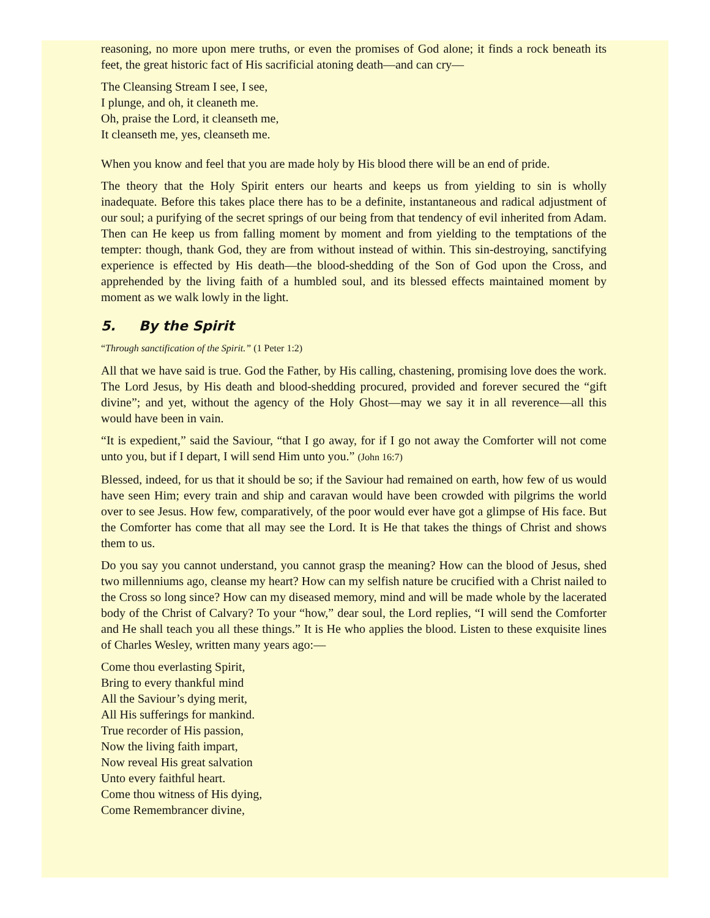reasoning, no more upon mere truths, or even the promises of God alone; it finds a rock beneath its feet, the great historic fact of His sacrificial atoning death—and can cry—
The Cleansing Stream I see, I see,
I plunge, and oh, it cleaneth me.
Oh, praise the Lord, it cleanseth me,
It cleanseth me, yes, cleanseth me.
When you know and feel that you are made holy by His blood there will be an end of pride.
The theory that the Holy Spirit enters our hearts and keeps us from yielding to sin is wholly inadequate. Before this takes place there has to be a definite, instantaneous and radical adjustment of our soul; a purifying of the secret springs of our being from that tendency of evil inherited from Adam. Then can He keep us from falling moment by moment and from yielding to the temptations of the tempter: though, thank God, they are from without instead of within. This sin-destroying, sanctifying experience is effected by His death—the blood-shedding of the Son of God upon the Cross, and apprehended by the living faith of a humbled soul, and its blessed effects maintained moment by moment as we walk lowly in the light.
5. By the Spirit
“Through sanctification of the Spirit.” (1 Peter 1:2)
All that we have said is true. God the Father, by His calling, chastening, promising love does the work. The Lord Jesus, by His death and blood-shedding procured, provided and forever secured the “gift divine”; and yet, without the agency of the Holy Ghost—may we say it in all reverence—all this would have been in vain.
“It is expedient,” said the Saviour, “that I go away, for if I go not away the Comforter will not come unto you, but if I depart, I will send Him unto you.” (John 16:7)
Blessed, indeed, for us that it should be so; if the Saviour had remained on earth, how few of us would have seen Him; every train and ship and caravan would have been crowded with pilgrims the world over to see Jesus. How few, comparatively, of the poor would ever have got a glimpse of His face. But the Comforter has come that all may see the Lord. It is He that takes the things of Christ and shows them to us.
Do you say you cannot understand, you cannot grasp the meaning? How can the blood of Jesus, shed two millenniums ago, cleanse my heart? How can my selfish nature be crucified with a Christ nailed to the Cross so long since? How can my diseased memory, mind and will be made whole by the lacerated body of the Christ of Calvary? To your “how,” dear soul, the Lord replies, “I will send the Comforter and He shall teach you all these things.” It is He who applies the blood. Listen to these exquisite lines of Charles Wesley, written many years ago:—
Come thou everlasting Spirit,
Bring to every thankful mind
All the Saviour’s dying merit,
All His sufferings for mankind.
True recorder of His passion,
Now the living faith impart,
Now reveal His great salvation
Unto every faithful heart.
Come thou witness of His dying,
Come Remembrancer divine,